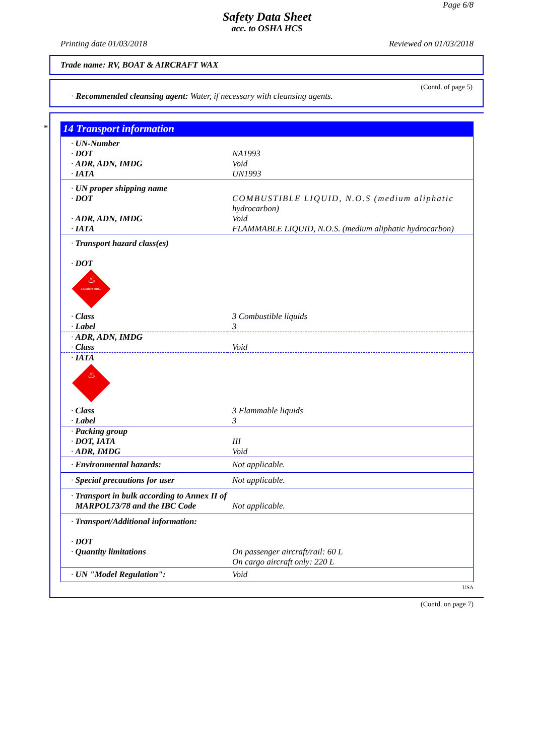Page 6/8
Safety Data Sheet
acc. to OSHA HCS
Printing date 01/03/2018 Reviewed on 01/03/2018
Trade name: RV, BOAT & AIRCRAFT WAX
(Contd. of page 5)
· Recommended cleansing agent: Water, if necessary with cleansing agents.
*
14 Transport information
| · UN-Number · DOT · ADR, ADN, IMDG · IATA | NA1993 Void UN1993 |
| · UN proper shipping name · DOT · ADR, ADN, IMDG · IATA | COMBUSTIBLE LIQUID, N.O.S (medium aliphatic hydrocarbon) Void FLAMMABLE LIQUID, N.O.S. (medium aliphatic hydrocarbon) |
| · Transport hazard class(es) · DOT COMBUSTIBLE ♨ | |
| · Class · Label | 3 Combustible liquids 3 |
| · ADR, ADN, IMDG · Class | Void |
| · IATA ♨ | |
| · Class · Label | 3 Flammable liquids 3 |
| · Packing group · DOT, IATA · ADR, IMDG | III Void |
| · Environmental hazards: | Not applicable. |
| · Special precautions for user | Not applicable. |
| · Transport in bulk according to Annex II of MARPOL73/78 and the IBC Code | Not applicable. |
| · Transport/Additional information: · DOT · Quantity limitations | On passenger aircraft/rail: 60 L On cargo aircraft only: 220 L |
| · UN "Model Regulation": | Void |
USA
(Contd. on page 7)